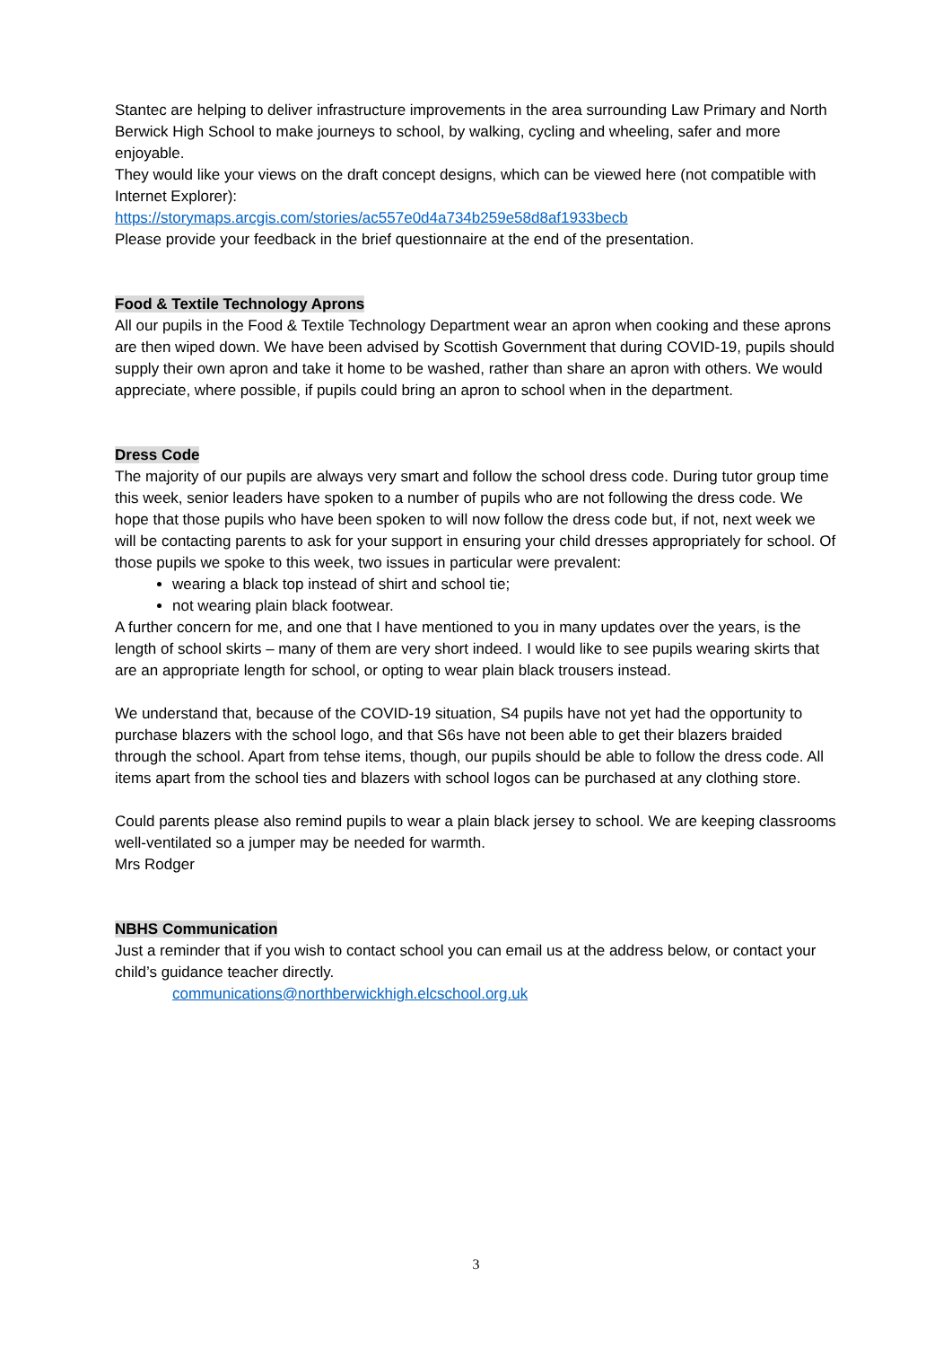Stantec are helping to deliver infrastructure improvements in the area surrounding Law Primary and North Berwick High School to make journeys to school, by walking, cycling and wheeling, safer and more enjoyable.
They would like your views on the draft concept designs, which can be viewed here (not compatible with Internet Explorer):
https://storymaps.arcgis.com/stories/ac557e0d4a734b259e58d8af1933becb
Please provide your feedback in the brief questionnaire at the end of the presentation.
Food & Textile Technology Aprons
All our pupils in the Food & Textile Technology Department wear an apron when cooking and these aprons are then wiped down. We have been advised by Scottish Government that during COVID-19, pupils should supply their own apron and take it home to be washed, rather than share an apron with others. We would appreciate, where possible, if pupils could bring an apron to school when in the department.
Dress Code
The majority of our pupils are always very smart and follow the school dress code. During tutor group time this week, senior leaders have spoken to a number of pupils who are not following the dress code. We hope that those pupils who have been spoken to will now follow the dress code but, if not, next week we will be contacting parents to ask for your support in ensuring your child dresses appropriately for school. Of those pupils we spoke to this week, two issues in particular were prevalent:
wearing a black top instead of shirt and school tie;
not wearing plain black footwear.
A further concern for me, and one that I have mentioned to you in many updates over the years, is the length of school skirts – many of them are very short indeed. I would like to see pupils wearing skirts that are an appropriate length for school, or opting to wear plain black trousers instead.
We understand that, because of the COVID-19 situation, S4 pupils have not yet had the opportunity to purchase blazers with the school logo, and that S6s have not been able to get their blazers braided through the school. Apart from tehse items, though, our pupils should be able to follow the dress code. All items apart from the school ties and blazers with school logos can be purchased at any clothing store.
Could parents please also remind pupils to wear a plain black jersey to school. We are keeping classrooms well-ventilated so a jumper may be needed for warmth.
Mrs Rodger
NBHS Communication
Just a reminder that if you wish to contact school you can email us at the address below, or contact your child’s guidance teacher directly.
communications@northberwickhigh.elcschool.org.uk
3